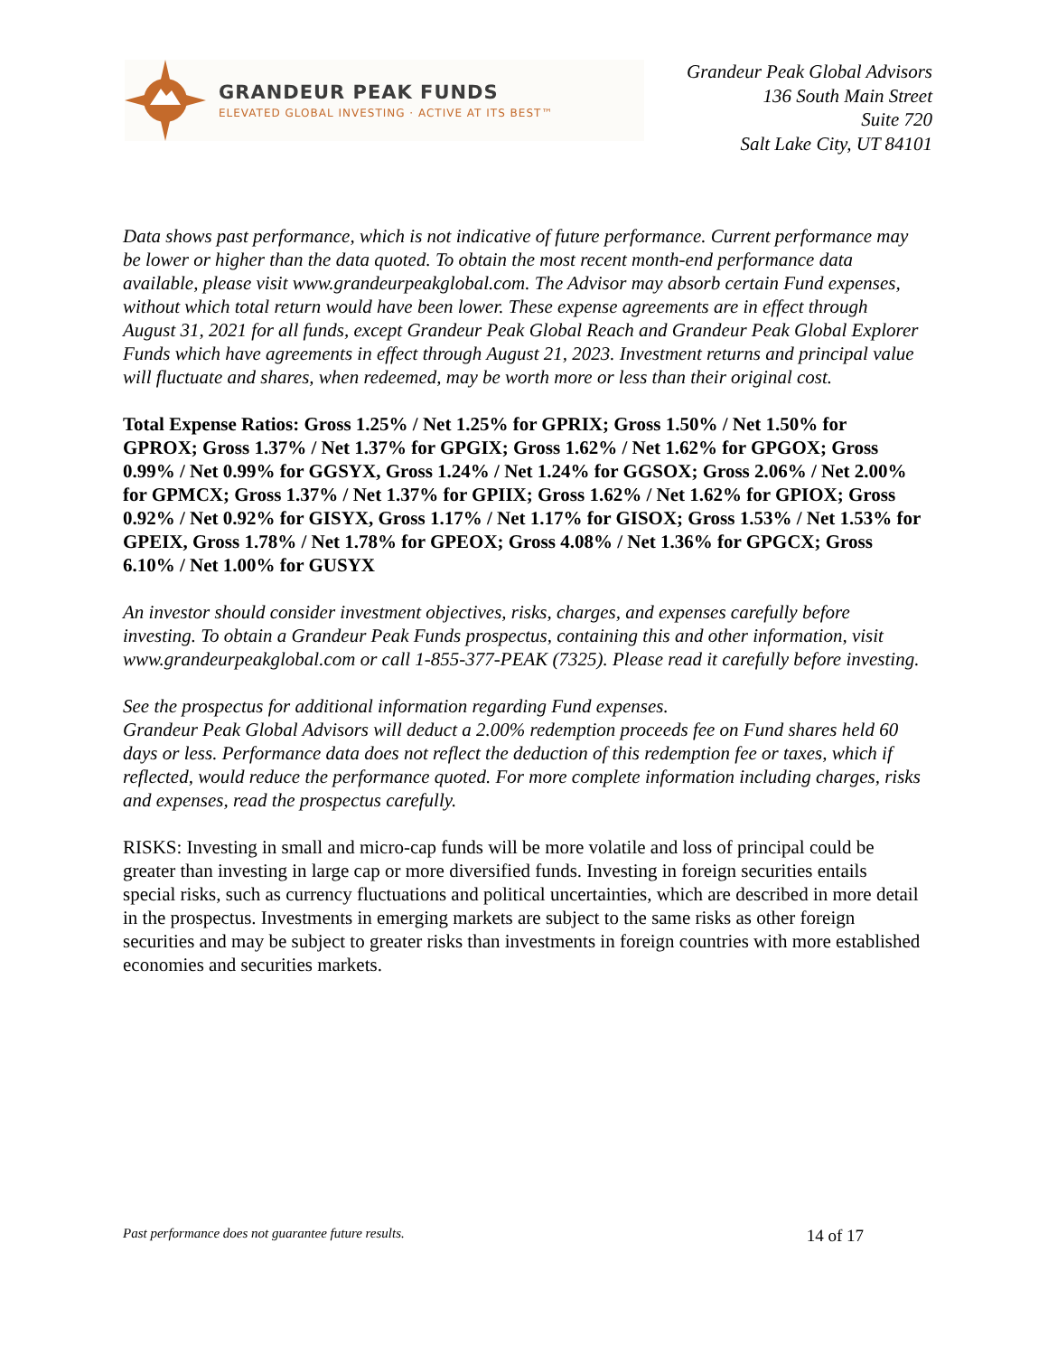GRANDEUR PEAK FUNDS
ELEVATED GLOBAL INVESTING · ACTIVE AT ITS BEST™
Grandeur Peak Global Advisors
136 South Main Street
Suite 720
Salt Lake City, UT 84101
Data shows past performance, which is not indicative of future performance. Current performance may be lower or higher than the data quoted. To obtain the most recent month-end performance data available, please visit www.grandeurpeakglobal.com. The Advisor may absorb certain Fund expenses, without which total return would have been lower. These expense agreements are in effect through August 31, 2021 for all funds, except Grandeur Peak Global Reach and Grandeur Peak Global Explorer Funds which have agreements in effect through August 21, 2023. Investment returns and principal value will fluctuate and shares, when redeemed, may be worth more or less than their original cost.
Total Expense Ratios: Gross 1.25% / Net 1.25% for GPRIX; Gross 1.50% / Net 1.50% for GPROX; Gross 1.37% / Net 1.37% for GPGIX; Gross 1.62% / Net 1.62% for GPGOX; Gross 0.99% / Net 0.99% for GGSYX, Gross 1.24% / Net 1.24% for GGSOX; Gross 2.06% / Net 2.00% for GPMCX; Gross 1.37% / Net 1.37% for GPIIX; Gross 1.62% / Net 1.62% for GPIOX; Gross 0.92% / Net 0.92% for GISYX, Gross 1.17% / Net 1.17% for GISOX; Gross 1.53% / Net 1.53% for GPEIX, Gross 1.78% / Net 1.78% for GPEOX; Gross 4.08% / Net 1.36% for GPGCX; Gross 6.10% / Net 1.00% for GUSYX
An investor should consider investment objectives, risks, charges, and expenses carefully before investing. To obtain a Grandeur Peak Funds prospectus, containing this and other information, visit www.grandeurpeakglobal.com or call 1-855-377-PEAK (7325). Please read it carefully before investing.
See the prospectus for additional information regarding Fund expenses.
Grandeur Peak Global Advisors will deduct a 2.00% redemption proceeds fee on Fund shares held 60 days or less. Performance data does not reflect the deduction of this redemption fee or taxes, which if reflected, would reduce the performance quoted. For more complete information including charges, risks and expenses, read the prospectus carefully.
RISKS: Investing in small and micro-cap funds will be more volatile and loss of principal could be greater than investing in large cap or more diversified funds. Investing in foreign securities entails special risks, such as currency fluctuations and political uncertainties, which are described in more detail in the prospectus. Investments in emerging markets are subject to the same risks as other foreign securities and may be subject to greater risks than investments in foreign countries with more established economies and securities markets.
Past performance does not guarantee future results. 14 of 17